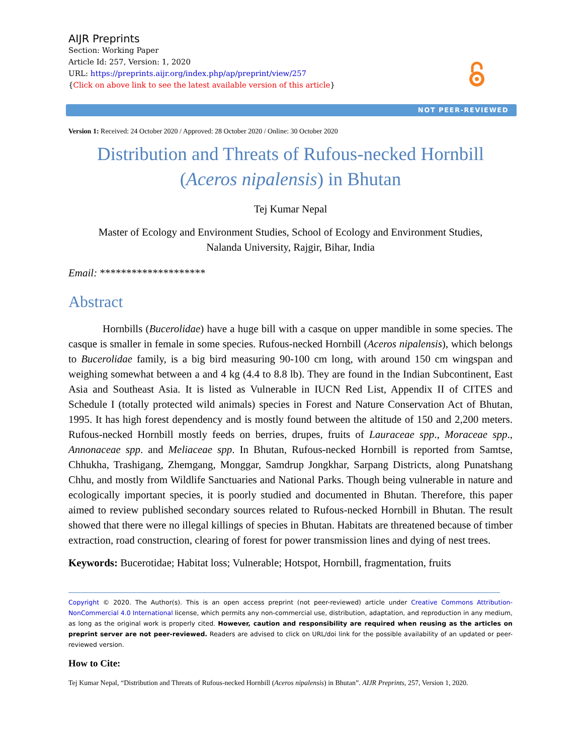AIJR Preprints
Section: Working Paper
Article Id: 257, Version: 1, 2020
URL: https://preprints.aijr.org/index.php/ap/preprint/view/257
{Click on above link to see the latest available version of this article}
NOT PEER-REVIEWED
Version 1: Received: 24 October 2020 / Approved: 28 October 2020 / Online: 30 October 2020
Distribution and Threats of Rufous-necked Hornbill
(Aceros nipalensis) in Bhutan
Tej Kumar Nepal
Master of Ecology and Environment Studies, School of Ecology and Environment Studies,
Nalanda University, Rajgir, Bihar, India
Email: ********************
Abstract
Hornbills (Bucerolidae) have a huge bill with a casque on upper mandible in some species. The casque is smaller in female in some species. Rufous-necked Hornbill (Aceros nipalensis), which belongs to Bucerolidae family, is a big bird measuring 90-100 cm long, with around 150 cm wingspan and weighing somewhat between a and 4 kg (4.4 to 8.8 lb). They are found in the Indian Subcontinent, East Asia and Southeast Asia. It is listed as Vulnerable in IUCN Red List, Appendix II of CITES and Schedule I (totally protected wild animals) species in Forest and Nature Conservation Act of Bhutan, 1995. It has high forest dependency and is mostly found between the altitude of 150 and 2,200 meters. Rufous-necked Hornbill mostly feeds on berries, drupes, fruits of Lauraceae spp., Moraceae spp., Annonaceae spp. and Meliaceae spp. In Bhutan, Rufous-necked Hornbill is reported from Samtse, Chhukha, Trashigang, Zhemgang, Monggar, Samdrup Jongkhar, Sarpang Districts, along Punatshang Chhu, and mostly from Wildlife Sanctuaries and National Parks. Though being vulnerable in nature and ecologically important species, it is poorly studied and documented in Bhutan. Therefore, this paper aimed to review published secondary sources related to Rufous-necked Hornbill in Bhutan. The result showed that there were no illegal killings of species in Bhutan. Habitats are threatened because of timber extraction, road construction, clearing of forest for power transmission lines and dying of nest trees.
Keywords: Bucerotidae; Habitat loss; Vulnerable; Hotspot, Hornbill, fragmentation, fruits
Copyright © 2020. The Author(s). This is an open access preprint (not peer-reviewed) article under Creative Commons Attribution-NonCommercial 4.0 International license, which permits any non-commercial use, distribution, adaptation, and reproduction in any medium, as long as the original work is properly cited. However, caution and responsibility are required when reusing as the articles on preprint server are not peer-reviewed. Readers are advised to click on URL/doi link for the possible availability of an updated or peer-reviewed version.
How to Cite:
Tej Kumar Nepal, “Distribution and Threats of Rufous-necked Hornbill (Aceros nipalensis) in Bhutan”. AIJR Preprints, 257, Version 1, 2020.